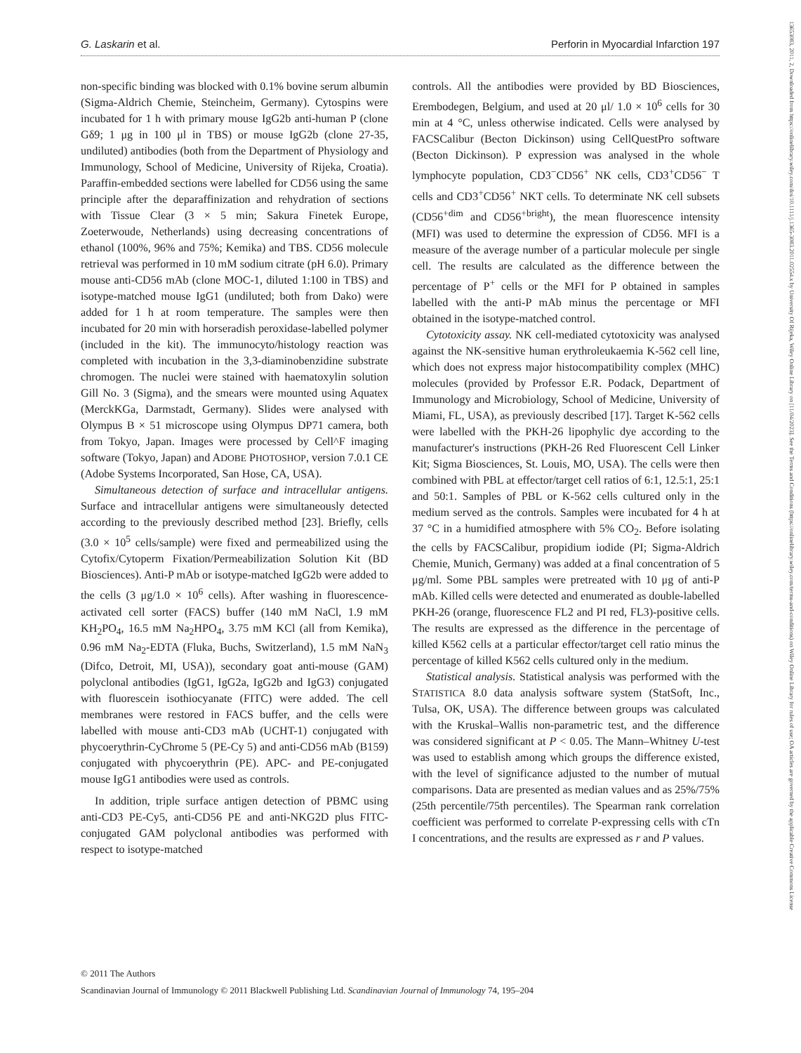G. Laskarin et al. Perforin in Myocardial Infarction 197
non-specific binding was blocked with 0.1% bovine serum albumin (Sigma-Aldrich Chemie, Steincheim, Germany). Cytospins were incubated for 1 h with primary mouse IgG2b anti-human P (clone Gδ9; 1 μg in 100 μl in TBS) or mouse IgG2b (clone 27-35, undiluted) antibodies (both from the Department of Physiology and Immunology, School of Medicine, University of Rijeka, Croatia). Paraffin-embedded sections were labelled for CD56 using the same principle after the deparaffinization and rehydration of sections with Tissue Clear (3 × 5 min; Sakura Finetek Europe, Zoeterwoude, Netherlands) using decreasing concentrations of ethanol (100%, 96% and 75%; Kemika) and TBS. CD56 molecule retrieval was performed in 10 mM sodium citrate (pH 6.0). Primary mouse anti-CD56 mAb (clone MOC-1, diluted 1:100 in TBS) and isotype-matched mouse IgG1 (undiluted; both from Dako) were added for 1 h at room temperature. The samples were then incubated for 20 min with horseradish peroxidase-labelled polymer (included in the kit). The immunocyto/histology reaction was completed with incubation in the 3,3-diaminobenzidine substrate chromogen. The nuclei were stained with haematoxylin solution Gill No. 3 (Sigma), and the smears were mounted using Aquatex (MerckKGa, Darmstadt, Germany). Slides were analysed with Olympus B × 51 microscope using Olympus DP71 camera, both from Tokyo, Japan. Images were processed by Cell^F imaging software (Tokyo, Japan) and ADOBE PHOTOSHOP, version 7.0.1 CE (Adobe Systems Incorporated, San Hose, CA, USA).
Simultaneous detection of surface and intracellular antigens. Surface and intracellular antigens were simultaneously detected according to the previously described method [23]. Briefly, cells (3.0 × 10<sup>5</sup> cells/sample) were fixed and permeabilized using the Cytofix/Cytoperm Fixation/Permeabilization Solution Kit (BD Biosciences). Anti-P mAb or isotype-matched IgG2b were added to the cells (3 μg/1.0 × 10<sup>6</sup> cells). After washing in fluorescence-activated cell sorter (FACS) buffer (140 mM NaCl, 1.9 mM KH<sub>2</sub>PO<sub>4</sub>, 16.5 mM Na<sub>2</sub>HPO<sub>4</sub>, 3.75 mM KCl (all from Kemika), 0.96 mM Na<sub>2</sub>-EDTA (Fluka, Buchs, Switzerland), 1.5 mM NaN<sub>3</sub> (Difco, Detroit, MI, USA)), secondary goat anti-mouse (GAM) polyclonal antibodies (IgG1, IgG2a, IgG2b and IgG3) conjugated with fluorescein isothiocyanate (FITC) were added. The cell membranes were restored in FACS buffer, and the cells were labelled with mouse anti-CD3 mAb (UCHT-1) conjugated with phycoerythrin-CyChrome 5 (PE-Cy 5) and anti-CD56 mAb (B159) conjugated with phycoerythrin (PE). APC- and PE-conjugated mouse IgG1 antibodies were used as controls.
In addition, triple surface antigen detection of PBMC using anti-CD3 PE-Cy5, anti-CD56 PE and anti-NKG2D plus FITC-conjugated GAM polyclonal antibodies was performed with respect to isotype-matched
controls. All the antibodies were provided by BD Biosciences, Erembodegen, Belgium, and used at 20 μl/ 1.0 × 10<sup>6</sup> cells for 30 min at 4 °C, unless otherwise indicated. Cells were analysed by FACSCalibur (Becton Dickinson) using CellQuestPro software (Becton Dickinson). P expression was analysed in the whole lymphocyte population, CD3<sup>−</sup>CD56<sup>+</sup> NK cells, CD3<sup>+</sup>CD56<sup>−</sup> T cells and CD3<sup>+</sup>CD56<sup>+</sup> NKT cells. To determinate NK cell subsets (CD56<sup>+dim</sup> and CD56<sup>+bright</sup>), the mean fluorescence intensity (MFI) was used to determine the expression of CD56. MFI is a measure of the average number of a particular molecule per single cell. The results are calculated as the difference between the percentage of P<sup>+</sup> cells or the MFI for P obtained in samples labelled with the anti-P mAb minus the percentage or MFI obtained in the isotype-matched control.
Cytotoxicity assay. NK cell-mediated cytotoxicity was analysed against the NK-sensitive human erythroleukaemia K-562 cell line, which does not express major histocompatibility complex (MHC) molecules (provided by Professor E.R. Podack, Department of Immunology and Microbiology, School of Medicine, University of Miami, FL, USA), as previously described [17]. Target K-562 cells were labelled with the PKH-26 lipophylic dye according to the manufacturer's instructions (PKH-26 Red Fluorescent Cell Linker Kit; Sigma Biosciences, St. Louis, MO, USA). The cells were then combined with PBL at effector/target cell ratios of 6:1, 12.5:1, 25:1 and 50:1. Samples of PBL or K-562 cells cultured only in the medium served as the controls. Samples were incubated for 4 h at 37 °C in a humidified atmosphere with 5% CO<sub>2</sub>. Before isolating the cells by FACSCalibur, propidium iodide (PI; Sigma-Aldrich Chemie, Munich, Germany) was added at a final concentration of 5 μg/ml. Some PBL samples were pretreated with 10 μg of anti-P mAb. Killed cells were detected and enumerated as double-labelled PKH-26 (orange, fluorescence FL2 and PI red, FL3)-positive cells. The results are expressed as the difference in the percentage of killed K562 cells at a particular effector/target cell ratio minus the percentage of killed K562 cells cultured only in the medium.
Statistical analysis. Statistical analysis was performed with the STATISTICA 8.0 data analysis software system (StatSoft, Inc., Tulsa, OK, USA). The difference between groups was calculated with the Kruskal–Wallis non-parametric test, and the difference was considered significant at P < 0.05. The Mann–Whitney U-test was used to establish among which groups the difference existed, with the level of significance adjusted to the number of mutual comparisons. Data are presented as median values and as 25%/75% (25th percentile/75th percentiles). The Spearman rank correlation coefficient was performed to correlate P-expressing cells with cTn I concentrations, and the results are expressed as r and P values.
© 2011 The Authors
Scandinavian Journal of Immunology © 2011 Blackwell Publishing Ltd. Scandinavian Journal of Immunology 74, 195–204
13653083, 2011, 2, Downloaded from https://onlinelibrary.wiley.com/doi/10.1111/j.1365-3083.2011.02554.x by University Of Rijeka, Wiley Online Library on [11/04/2023]. See the Terms and Conditions (https://onlinelibrary.wiley.com/terms-and-conditions) on Wiley Online Library for rules of use; OA articles are governed by the applicable Creative Commons License